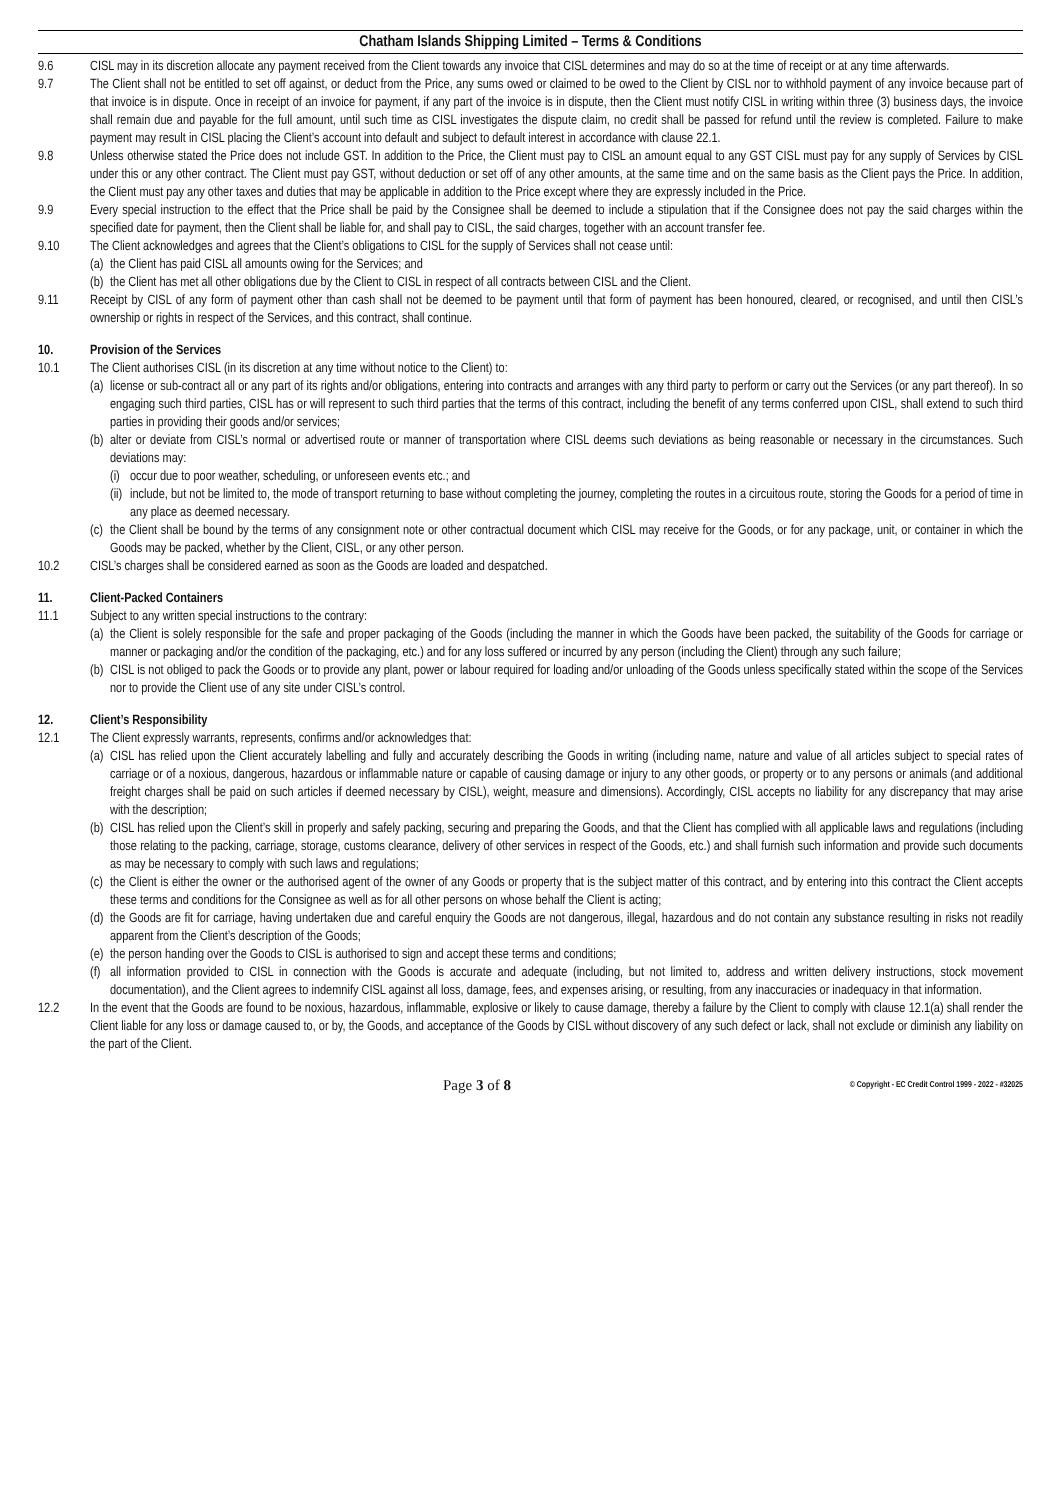Chatham Islands Shipping Limited – Terms & Conditions
9.6 CISL may in its discretion allocate any payment received from the Client towards any invoice that CISL determines and may do so at the time of receipt or at any time afterwards.
9.7 The Client shall not be entitled to set off against, or deduct from the Price, any sums owed or claimed to be owed to the Client by CISL nor to withhold payment of any invoice because part of that invoice is in dispute. Once in receipt of an invoice for payment, if any part of the invoice is in dispute, then the Client must notify CISL in writing within three (3) business days, the invoice shall remain due and payable for the full amount, until such time as CISL investigates the dispute claim, no credit shall be passed for refund until the review is completed. Failure to make payment may result in CISL placing the Client’s account into default and subject to default interest in accordance with clause 22.1.
9.8 Unless otherwise stated the Price does not include GST. In addition to the Price, the Client must pay to CISL an amount equal to any GST CISL must pay for any supply of Services by CISL under this or any other contract. The Client must pay GST, without deduction or set off of any other amounts, at the same time and on the same basis as the Client pays the Price. In addition, the Client must pay any other taxes and duties that may be applicable in addition to the Price except where they are expressly included in the Price.
9.9 Every special instruction to the effect that the Price shall be paid by the Consignee shall be deemed to include a stipulation that if the Consignee does not pay the said charges within the specified date for payment, then the Client shall be liable for, and shall pay to CISL, the said charges, together with an account transfer fee.
9.10 The Client acknowledges and agrees that the Client’s obligations to CISL for the supply of Services shall not cease until:
(a)
the Client has paid CISL all amounts owing for the Services; and
(b)
the Client has met all other obligations due by the Client to CISL in respect of all contracts between CISL and the Client.
9.11 Receipt by CISL of any form of payment other than cash shall not be deemed to be payment until that form of payment has been honoured, cleared, or recognised, and until then CISL’s ownership or rights in respect of the Services, and this contract, shall continue.
10. Provision of the Services
10.1 The Client authorises CISL (in its discretion at any time without notice to the Client) to:
(a)
license or sub-contract all or any part of its rights and/or obligations, entering into contracts and arranges with any third party to perform or carry out the Services (or any part thereof). In so engaging such third parties, CISL has or will represent to such third parties that the terms of this contract, including the benefit of any terms conferred upon CISL, shall extend to such third parties in providing their goods and/or services;
(b)
alter or deviate from CISL’s normal or advertised route or manner of transportation where CISL deems such deviations as being reasonable or necessary in the circumstances. Such deviations may:
(i)
occur due to poor weather, scheduling, or unforeseen events etc.; and
(ii)
include, but not be limited to, the mode of transport returning to base without completing the journey, completing the routes in a circuitous route, storing the Goods for a period of time in any place as deemed necessary.
(c)
the Client shall be bound by the terms of any consignment note or other contractual document which CISL may receive for the Goods, or for any package, unit, or container in which the Goods may be packed, whether by the Client, CISL, or any other person.
10.2 CISL’s charges shall be considered earned as soon as the Goods are loaded and despatched.
11. Client-Packed Containers
11.1 Subject to any written special instructions to the contrary:
(a)
the Client is solely responsible for the safe and proper packaging of the Goods (including the manner in which the Goods have been packed, the suitability of the Goods for carriage or manner or packaging and/or the condition of the packaging, etc.) and for any loss suffered or incurred by any person (including the Client) through any such failure;
(b)
CISL is not obliged to pack the Goods or to provide any plant, power or labour required for loading and/or unloading of the Goods unless specifically stated within the scope of the Services nor to provide the Client use of any site under CISL’s control.
12. Client’s Responsibility
12.1 The Client expressly warrants, represents, confirms and/or acknowledges that:
(a)
CISL has relied upon the Client accurately labelling and fully and accurately describing the Goods in writing (including name, nature and value of all articles subject to special rates of carriage or of a noxious, dangerous, hazardous or inflammable nature or capable of causing damage or injury to any other goods, or property or to any persons or animals (and additional freight charges shall be paid on such articles if deemed necessary by CISL), weight, measure and dimensions). Accordingly, CISL accepts no liability for any discrepancy that may arise with the description;
(b)
CISL has relied upon the Client’s skill in properly and safely packing, securing and preparing the Goods, and that the Client has complied with all applicable laws and regulations (including those relating to the packing, carriage, storage, customs clearance, delivery of other services in respect of the Goods, etc.) and shall furnish such information and provide such documents as may be necessary to comply with such laws and regulations;
(c)
the Client is either the owner or the authorised agent of the owner of any Goods or property that is the subject matter of this contract, and by entering into this contract the Client accepts these terms and conditions for the Consignee as well as for all other persons on whose behalf the Client is acting;
(d)
the Goods are fit for carriage, having undertaken due and careful enquiry the Goods are not dangerous, illegal, hazardous and do not contain any substance resulting in risks not readily apparent from the Client’s description of the Goods;
(e)
the person handing over the Goods to CISL is authorised to sign and accept these terms and conditions;
(f)
all information provided to CISL in connection with the Goods is accurate and adequate (including, but not limited to, address and written delivery instructions, stock movement documentation), and the Client agrees to indemnify CISL against all loss, damage, fees, and expenses arising, or resulting, from any inaccuracies or inadequacy in that information.
12.2 In the event that the Goods are found to be noxious, hazardous, inflammable, explosive or likely to cause damage, thereby a failure by the Client to comply with clause 12.1(a) shall render the Client liable for any loss or damage caused to, or by, the Goods, and acceptance of the Goods by CISL without discovery of any such defect or lack, shall not exclude or diminish any liability on the part of the Client.
Page 3 of 8
© Copyright - EC Credit Control 1999 - 2022 - #32025